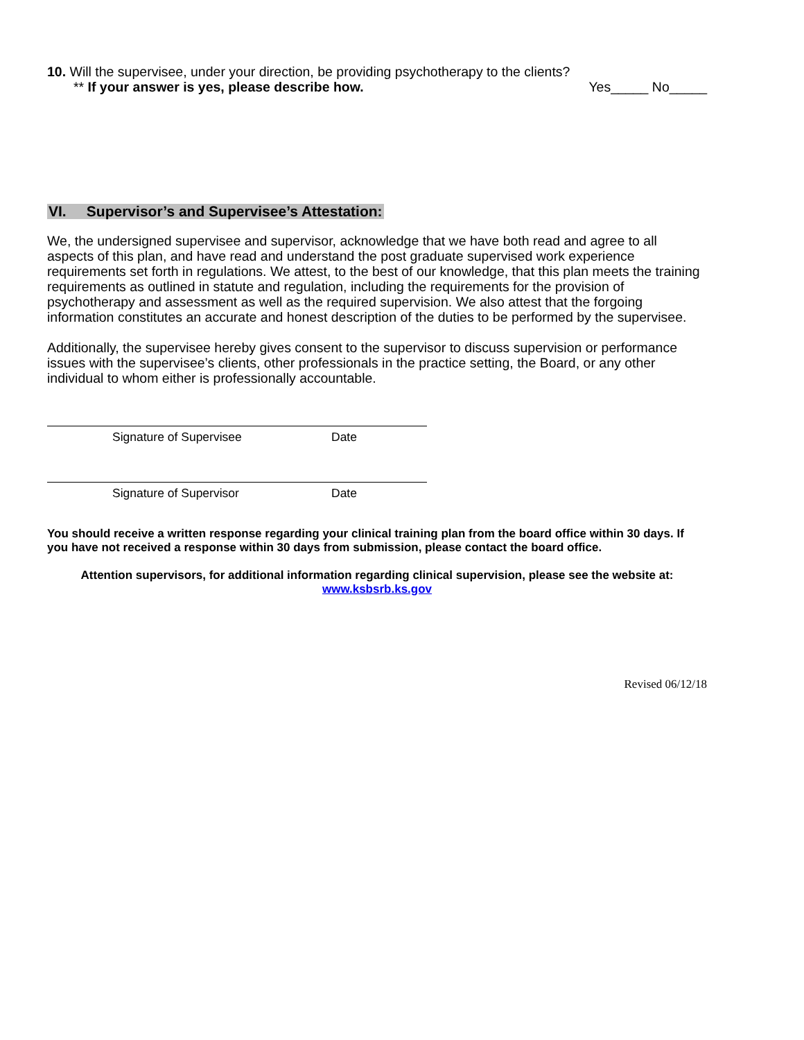10. Will the supervisee, under your direction, be providing psychotherapy to the clients?
** If your answer is yes, please describe how. Yes_____ No_____
VI. Supervisor’s and Supervisee’s Attestation:
We, the undersigned supervisee and supervisor, acknowledge that we have both read and agree to all aspects of this plan, and have read and understand the post graduate supervised work experience requirements set forth in regulations. We attest, to the best of our knowledge, that this plan meets the training requirements as outlined in statute and regulation, including the requirements for the provision of psychotherapy and assessment as well as the required supervision. We also attest that the forgoing information constitutes an accurate and honest description of the duties to be performed by the supervisee.
Additionally, the supervisee hereby gives consent to the supervisor to discuss supervision or performance issues with the supervisee’s clients, other professionals in the practice setting, the Board, or any other individual to whom either is professionally accountable.
Signature of Supervisee Date
Signature of Supervisor Date
You should receive a written response regarding your clinical training plan from the board office within 30 days. If you have not received a response within 30 days from submission, please contact the board office.
Attention supervisors, for additional information regarding clinical supervision, please see the website at:
www.ksbsrb.ks.gov
Revised 06/12/18